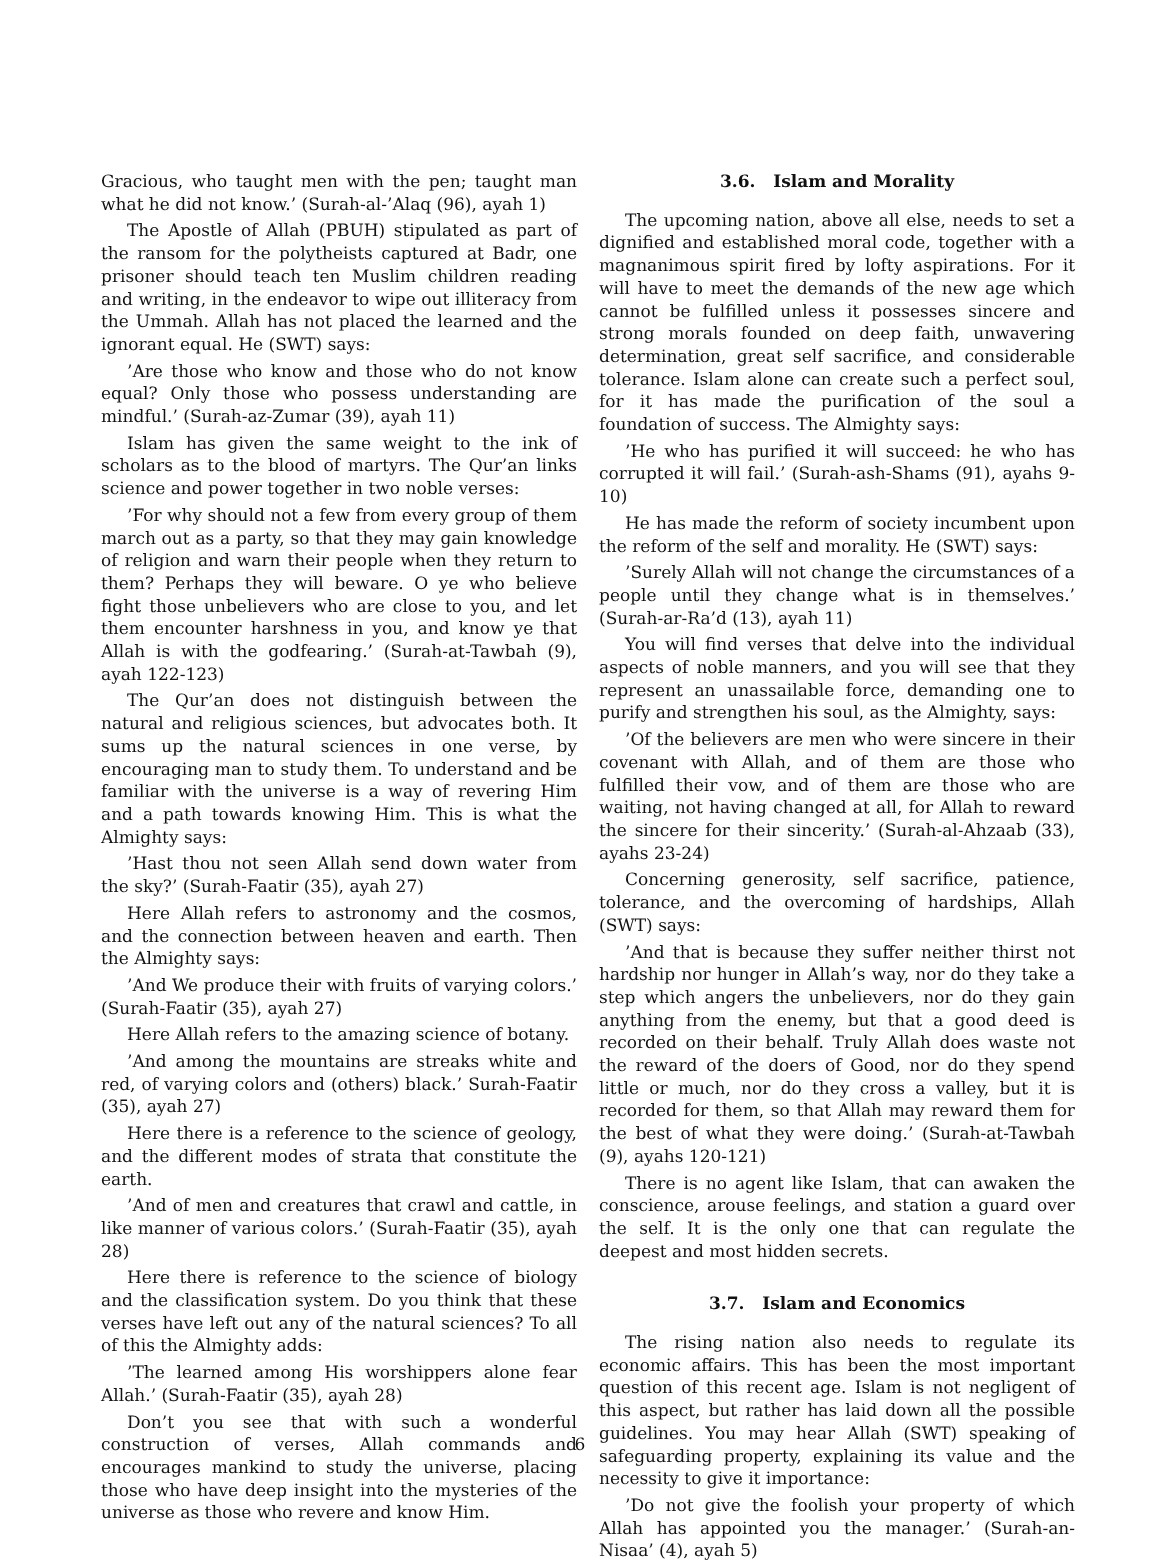Gracious, who taught men with the pen; taught man what he did not know.’ (Surah-al-’Alaq (96), ayah 1)
The Apostle of Allah (PBUH) stipulated as part of the ransom for the polytheists captured at Badr, one prisoner should teach ten Muslim children reading and writing, in the endeavor to wipe out illiteracy from the Ummah. Allah has not placed the learned and the ignorant equal. He (SWT) says:
’Are those who know and those who do not know equal? Only those who possess understanding are mindful.’ (Surah-az-Zumar (39), ayah 11)
Islam has given the same weight to the ink of scholars as to the blood of martyrs. The Qur’an links science and power together in two noble verses:
’For why should not a few from every group of them march out as a party, so that they may gain knowledge of religion and warn their people when they return to them? Perhaps they will beware. O ye who believe fight those unbelievers who are close to you, and let them encounter harshness in you, and know ye that Allah is with the godfearing.’ (Surah-at-Tawbah (9), ayah 122-123)
The Qur’an does not distinguish between the natural and religious sciences, but advocates both. It sums up the natural sciences in one verse, by encouraging man to study them. To understand and be familiar with the universe is a way of revering Him and a path towards knowing Him. This is what the Almighty says:
’Hast thou not seen Allah send down water from the sky?’ (Surah-Faatir (35), ayah 27)
Here Allah refers to astronomy and the cosmos, and the connection between heaven and earth. Then the Almighty says:
’And We produce their with fruits of varying colors.’ (Surah-Faatir (35), ayah 27)
Here Allah refers to the amazing science of botany.
’And among the mountains are streaks white and red, of varying colors and (others) black.’ Surah-Faatir (35), ayah 27)
Here there is a reference to the science of geology, and the different modes of strata that constitute the earth.
’And of men and creatures that crawl and cattle, in like manner of various colors.’ (Surah-Faatir (35), ayah 28)
Here there is reference to the science of biology and the classification system. Do you think that these verses have left out any of the natural sciences? To all of this the Almighty adds:
’The learned among His worshippers alone fear Allah.’ (Surah-Faatir (35), ayah 28)
Don’t you see that with such a wonderful construction of verses, Allah commands and encourages mankind to study the universe, placing those who have deep insight into the mysteries of the universe as those who revere and know Him.
3.6. Islam and Morality
The upcoming nation, above all else, needs to set a dignified and established moral code, together with a magnanimous spirit fired by lofty aspirations. For it will have to meet the demands of the new age which cannot be fulfilled unless it possesses sincere and strong morals founded on deep faith, unwavering determination, great self sacrifice, and considerable tolerance. Islam alone can create such a perfect soul, for it has made the purification of the soul a foundation of success. The Almighty says:
’He who has purified it will succeed: he who has corrupted it will fail.’ (Surah-ash-Shams (91), ayahs 9-10)
He has made the reform of society incumbent upon the reform of the self and morality. He (SWT) says:
’Surely Allah will not change the circumstances of a people until they change what is in themselves.’ (Surah-ar-Ra’d (13), ayah 11)
You will find verses that delve into the individual aspects of noble manners, and you will see that they represent an unassailable force, demanding one to purify and strengthen his soul, as the Almighty, says:
’Of the believers are men who were sincere in their covenant with Allah, and of them are those who fulfilled their vow, and of them are those who are waiting, not having changed at all, for Allah to reward the sincere for their sincerity.’ (Surah-al-Ahzaab (33), ayahs 23-24)
Concerning generosity, self sacrifice, patience, tolerance, and the overcoming of hardships, Allah (SWT) says:
’And that is because they suffer neither thirst not hardship nor hunger in Allah’s way, nor do they take a step which angers the unbelievers, nor do they gain anything from the enemy, but that a good deed is recorded on their behalf. Truly Allah does waste not the reward of the doers of Good, nor do they spend little or much, nor do they cross a valley, but it is recorded for them, so that Allah may reward them for the best of what they were doing.’ (Surah-at-Tawbah (9), ayahs 120-121)
There is no agent like Islam, that can awaken the conscience, arouse feelings, and station a guard over the self. It is the only one that can regulate the deepest and most hidden secrets.
3.7. Islam and Economics
The rising nation also needs to regulate its economic affairs. This has been the most important question of this recent age. Islam is not negligent of this aspect, but rather has laid down all the possible guidelines. You may hear Allah (SWT) speaking of safeguarding property, explaining its value and the necessity to give it importance:
’Do not give the foolish your property of which Allah has appointed you the manager.’ (Surah-an-Nisaa’ (4), ayah 5)
6